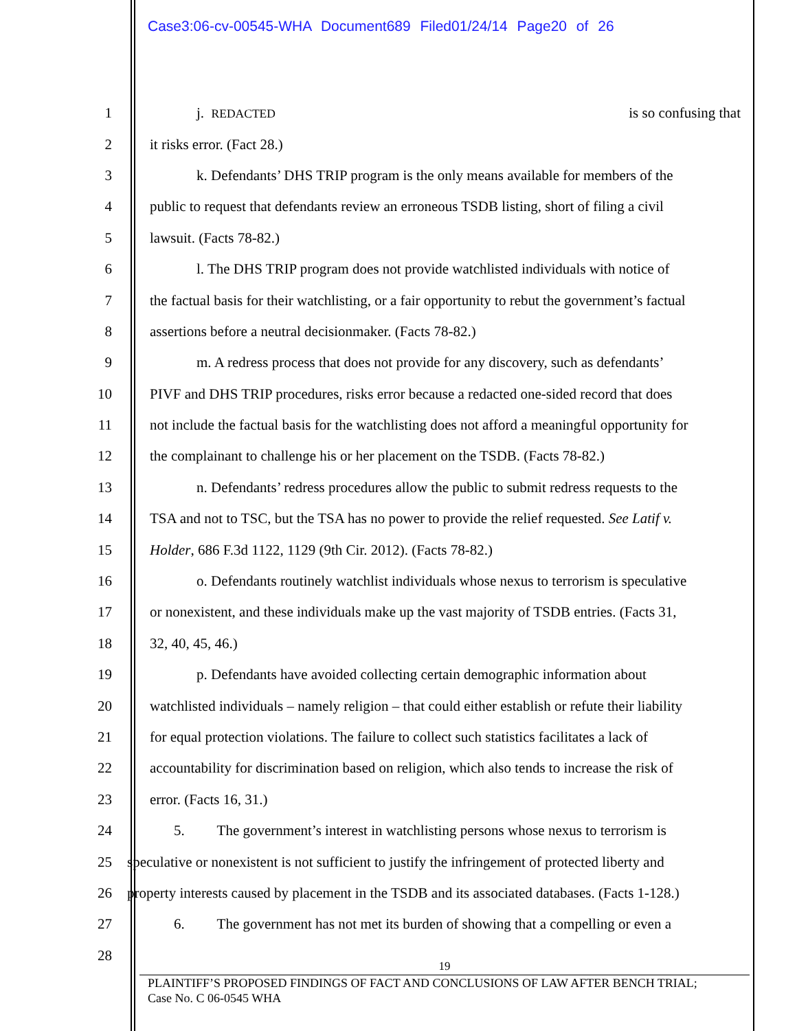Case3:06-cv-00545-WHA Document689 Filed01/24/14 Page20 of 26
1 j. REDACTED is so confusing that
2 it risks error. (Fact 28.)
3 k. Defendants’ DHS TRIP program is the only means available for members of the
4 public to request that defendants review an erroneous TSDB listing, short of filing a civil
5 lawsuit. (Facts 78-82.)
6 l. The DHS TRIP program does not provide watchlisted individuals with notice of
7 the factual basis for their watchlisting, or a fair opportunity to rebut the government’s factual
8 assertions before a neutral decisionmaker. (Facts 78-82.)
9 m. A redress process that does not provide for any discovery, such as defendants’
10 PIVF and DHS TRIP procedures, risks error because a redacted one-sided record that does
11 not include the factual basis for the watchlisting does not afford a meaningful opportunity for
12 the complainant to challenge his or her placement on the TSDB. (Facts 78-82.)
13 n. Defendants’ redress procedures allow the public to submit redress requests to the
14 TSA and not to TSC, but the TSA has no power to provide the relief requested. See Latif v.
15 Holder, 686 F.3d 1122, 1129 (9th Cir. 2012). (Facts 78-82.)
16 o. Defendants routinely watchlist individuals whose nexus to terrorism is speculative
17 or nonexistent, and these individuals make up the vast majority of TSDB entries. (Facts 31,
18 32, 40, 45, 46.)
19 p. Defendants have avoided collecting certain demographic information about
20 watchlisted individuals – namely religion – that could either establish or refute their liability
21 for equal protection violations. The failure to collect such statistics facilitates a lack of
22 accountability for discrimination based on religion, which also tends to increase the risk of
23 error. (Facts 16, 31.)
24 5. The government’s interest in watchlisting persons whose nexus to terrorism is
25 speculative or nonexistent is not sufficient to justify the infringement of protected liberty and
26 property interests caused by placement in the TSDB and its associated databases. (Facts 1-128.)
27 6. The government has not met its burden of showing that a compelling or even a
28
19
PLAINTIFF’S PROPOSED FINDINGS OF FACT AND CONCLUSIONS OF LAW AFTER BENCH TRIAL;
Case No. C 06-0545 WHA